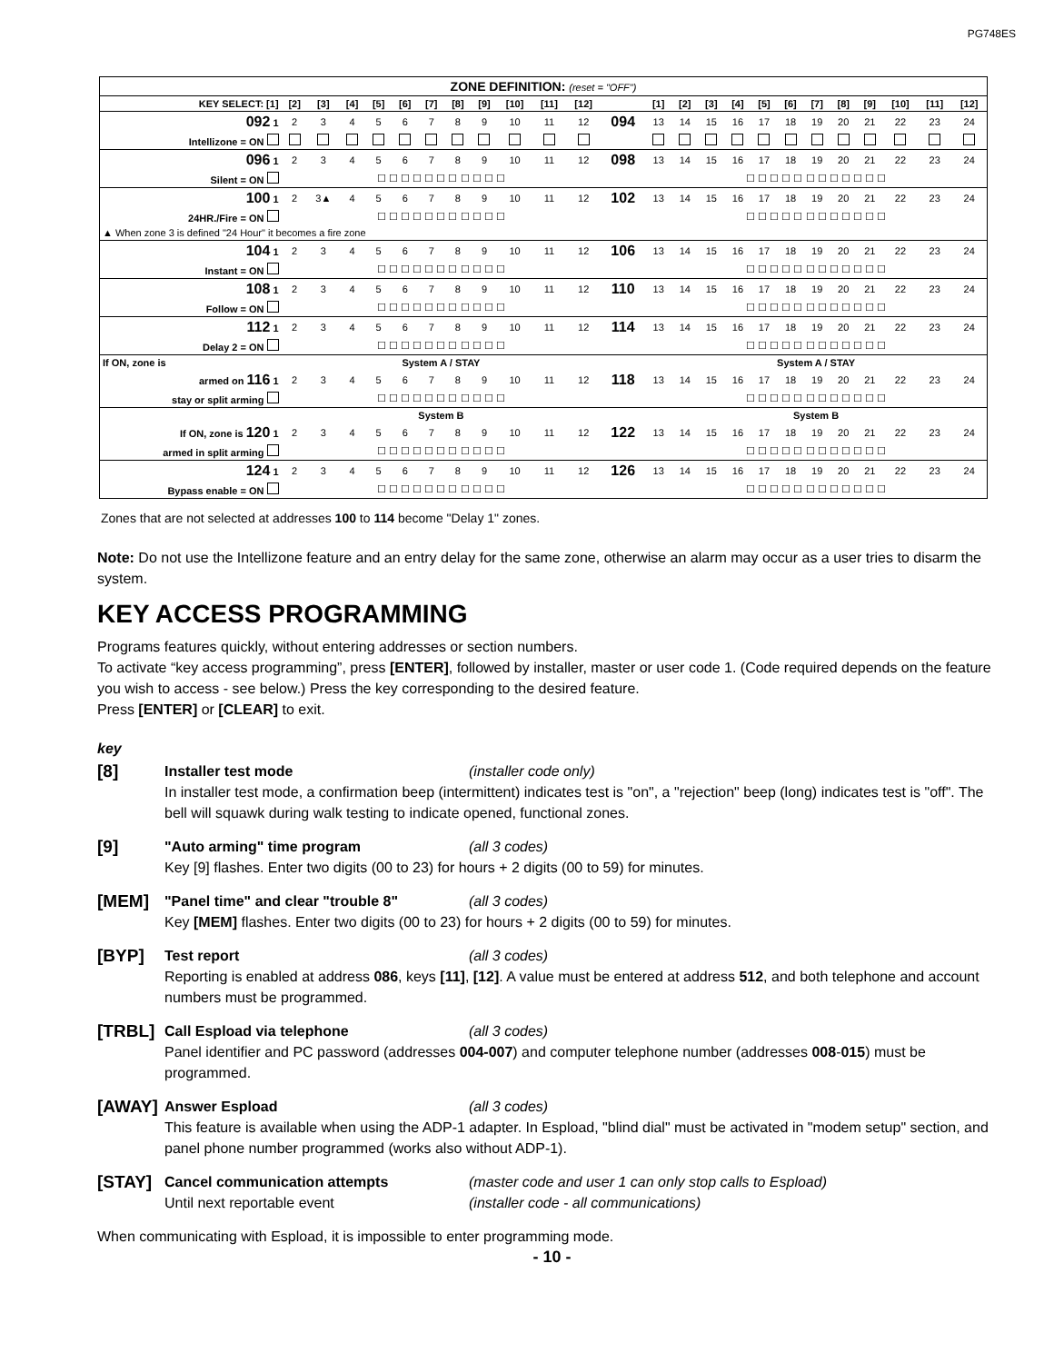PG748ES
| ZONE DEFINITION: (reset = "OFF") | | | | | | | | | | | | | | | | | | | | | | | | |
| --- | --- | --- | --- | --- | --- | --- | --- | --- | --- | --- | --- | --- | --- | --- | --- | --- | --- | --- | --- | --- | --- | --- | --- | --- |
| KEY SELECT: [1] | [2] | [3] | [4] | [5] | [6] | [7] | [8] | [9] | [10] | [11] | [12] | | [1] | [2] | [3] | [4] | [5] | [6] | [7] | [8] | [9] | [10] | [11] | [12] |
| 092 1 | 2 | 3 | 4 | 5 | 6 | 7 | 8 | 9 | 10 | 11 | 12 | 094 | 13 | 14 | 15 | 16 | 17 | 18 | 19 | 20 | 21 | 22 | 23 | 24 |
| Intellizone = ON | | | | | | | | | | | | | | | | | | | | | | | | |
| 096 1 | 2 | 3 | 4 | 5 | 6 | 7 | 8 | 9 | 10 | 11 | 12 | 098 | 13 | 14 | 15 | 16 | 17 | 18 | 19 | 20 | 21 | 22 | 23 | 24 |
| Silent = ON | ☐ ☐ ☐ ☐ ☐ ☐ ☐ ☐ ☐ ☐ ☐ | | | | | | | | | | | | ☐ ☐ ☐ ☐ ☐ ☐ ☐ ☐ ☐ ☐ ☐ ☐ | | | | | | | | | | | |
| 100 1 | 2 | 3▲ | 4 | 5 | 6 | 7 | 8 | 9 | 10 | 11 | 12 | 102 | 13 | 14 | 15 | 16 | 17 | 18 | 19 | 20 | 21 | 22 | 23 | 24 |
| 24HR./Fire = ON | ☐ ☐ ☐ ☐ ☐ ☐ ☐ ☐ ☐ ☐ ☐ | | | | | | | | | | | | ☐ ☐ ☐ ☐ ☐ ☐ ☐ ☐ ☐ ☐ ☐ ☐ | | | | | | | | | | | |
| ▲ When zone 3 is defined "24 Hour" it becomes a fire zone | | | | | | | | | | | | | | | | | | | | | | | | |
| 104 1 | 2 | 3 | 4 | 5 | 6 | 7 | 8 | 9 | 10 | 11 | 12 | 106 | 13 | 14 | 15 | 16 | 17 | 18 | 19 | 20 | 21 | 22 | 23 | 24 |
| Instant = ON | ☐ ☐ ☐ ☐ ☐ ☐ ☐ ☐ ☐ ☐ ☐ | | | | | | | | | | | | ☐ ☐ ☐ ☐ ☐ ☐ ☐ ☐ ☐ ☐ ☐ ☐ | | | | | | | | | | | |
| 108 1 | 2 | 3 | 4 | 5 | 6 | 7 | 8 | 9 | 10 | 11 | 12 | 110 | 13 | 14 | 15 | 16 | 17 | 18 | 19 | 20 | 21 | 22 | 23 | 24 |
| Follow = ON | ☐ ☐ ☐ ☐ ☐ ☐ ☐ ☐ ☐ ☐ ☐ | | | | | | | | | | | | ☐ ☐ ☐ ☐ ☐ ☐ ☐ ☐ ☐ ☐ ☐ ☐ | | | | | | | | | | | |
| 112 1 | 2 | 3 | 4 | 5 | 6 | 7 | 8 | 9 | 10 | 11 | 12 | 114 | 13 | 14 | 15 | 16 | 17 | 18 | 19 | 20 | 21 | 22 | 23 | 24 |
| Delay 2 = ON | ☐ ☐ ☐ ☐ ☐ ☐ ☐ ☐ ☐ ☐ ☐ | | | | | | | | | | | | ☐ ☐ ☐ ☐ ☐ ☐ ☐ ☐ ☐ ☐ ☐ ☐ | | | | | | | | | | | |
| If ON, zone is | System A / STAY | | | | | | | | | | | | System A / STAY | | | | | | | | | | | |
| armed on 116 1 | 2 | 3 | 4 | 5 | 6 | 7 | 8 | 9 | 10 | 11 | 12 | 118 | 13 | 14 | 15 | 16 | 17 | 18 | 19 | 20 | 21 | 22 | 23 | 24 |
| stay or split arming | ☐ ☐ ☐ ☐ ☐ ☐ ☐ ☐ ☐ ☐ ☐ | | | | | | | | | | | | ☐ ☐ ☐ ☐ ☐ ☐ ☐ ☐ ☐ ☐ ☐ ☐ | | | | | | | | | | | |
| | System B | | | | | | | | | | | | System B | | | | | | | | | | | |
| If ON, zone is 120 1 | 2 | 3 | 4 | 5 | 6 | 7 | 8 | 9 | 10 | 11 | 12 | 122 | 13 | 14 | 15 | 16 | 17 | 18 | 19 | 20 | 21 | 22 | 23 | 24 |
| armed in split arming | ☐ ☐ ☐ ☐ ☐ ☐ ☐ ☐ ☐ ☐ ☐ | | | | | | | | | | | | ☐ ☐ ☐ ☐ ☐ ☐ ☐ ☐ ☐ ☐ ☐ ☐ | | | | | | | | | | | |
| 124 1 | 2 | 3 | 4 | 5 | 6 | 7 | 8 | 9 | 10 | 11 | 12 | 126 | 13 | 14 | 15 | 16 | 17 | 18 | 19 | 20 | 21 | 22 | 23 | 24 |
| Bypass enable = ON | ☐ ☐ ☐ ☐ ☐ ☐ ☐ ☐ ☐ ☐ ☐ | | | | | | | | | | | | ☐ ☐ ☐ ☐ ☐ ☐ ☐ ☐ ☐ ☐ ☐ ☐ | | | | | | | | | | | |
Zones that are not selected at addresses 100 to 114 become "Delay 1" zones.
Note: Do not use the Intellizone feature and an entry delay for the same zone, otherwise an alarm may occur as a user tries to disarm the system.
KEY ACCESS PROGRAMMING
Programs features quickly, without entering addresses or section numbers.
To activate “key access programming”, press [ENTER], followed by installer, master or user code 1. (Code required depends on the feature you wish to access - see below.) Press the key corresponding to the desired feature.
Press [ENTER] or [CLEAR] to exit.
key
[8]
Installer test mode (installer code only)
In installer test mode, a confirmation beep (intermittent) indicates test is "on", a "rejection" beep (long) indicates test is "off". The bell will squawk during walk testing to indicate opened, functional zones.
[9]
"Auto arming" time program (all 3 codes)
Key [9] flashes. Enter two digits (00 to 23) for hours + 2 digits (00 to 59) for minutes.
[MEM]
"Panel time" and clear "trouble 8" (all 3 codes)
Key [MEM] flashes. Enter two digits (00 to 23) for hours + 2 digits (00 to 59) for minutes.
[BYP]
Test report (all 3 codes)
Reporting is enabled at address 086, keys [11], [12]. A value must be entered at address 512, and both telephone and account numbers must be programmed.
[TRBL]
Call Espload via telephone (all 3 codes)
Panel identifier and PC password (addresses 004-007) and computer telephone number (addresses 008-015) must be programmed.
[AWAY]
Answer Espload (all 3 codes)
This feature is available when using the ADP-1 adapter. In Espload, "blind dial" must be activated in "modem setup" section, and panel phone number programmed (works also without ADP-1).
[STAY]
Cancel communication attempts (master code and user 1 can only stop calls to Espload)
Until next reportable event (installer code - all communications)
When communicating with Espload, it is impossible to enter programming mode.
- 10 -